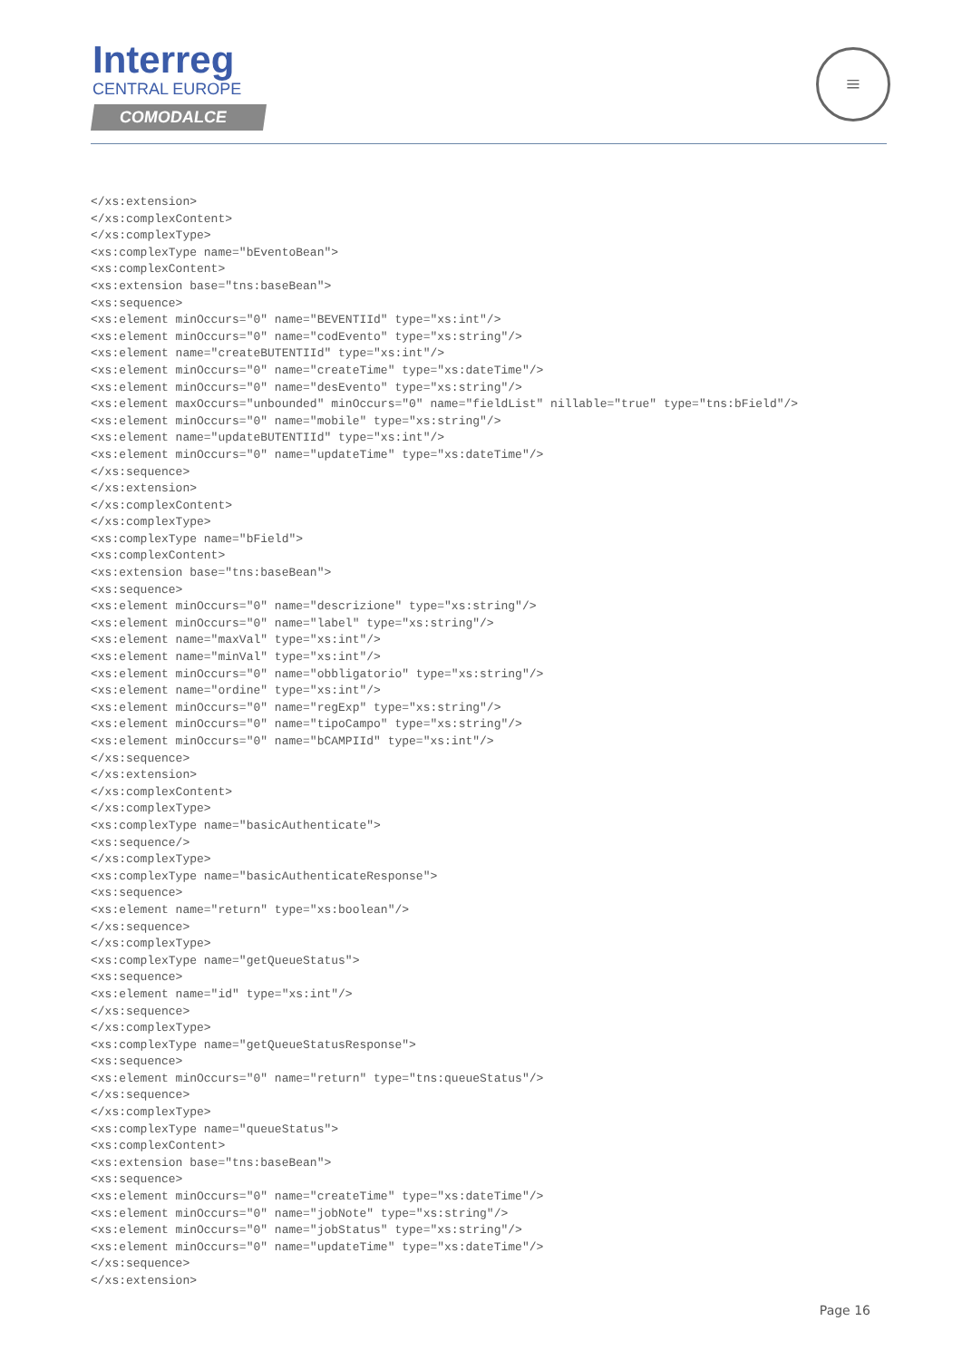Interreg
CENTRAL EUROPE
COMODALCE
≡
</xs:extension>
</xs:complexContent>
</xs:complexType>
<xs:complexType name="bEventoBean">
<xs:complexContent>
<xs:extension base="tns:baseBean">
<xs:sequence>
<xs:element minOccurs="0" name="BEVENTIId" type="xs:int"/>
<xs:element minOccurs="0" name="codEvento" type="xs:string"/>
<xs:element name="createBUTENTIId" type="xs:int"/>
<xs:element minOccurs="0" name="createTime" type="xs:dateTime"/>
<xs:element minOccurs="0" name="desEvento" type="xs:string"/>
<xs:element maxOccurs="unbounded" minOccurs="0" name="fieldList" nillable="true" type="tns:bField"/>
<xs:element minOccurs="0" name="mobile" type="xs:string"/>
<xs:element name="updateBUTENTIId" type="xs:int"/>
<xs:element minOccurs="0" name="updateTime" type="xs:dateTime"/>
</xs:sequence>
</xs:extension>
</xs:complexContent>
</xs:complexType>
<xs:complexType name="bField">
<xs:complexContent>
<xs:extension base="tns:baseBean">
<xs:sequence>
<xs:element minOccurs="0" name="descrizione" type="xs:string"/>
<xs:element minOccurs="0" name="label" type="xs:string"/>
<xs:element name="maxVal" type="xs:int"/>
<xs:element name="minVal" type="xs:int"/>
<xs:element minOccurs="0" name="obbligatorio" type="xs:string"/>
<xs:element name="ordine" type="xs:int"/>
<xs:element minOccurs="0" name="regExp" type="xs:string"/>
<xs:element minOccurs="0" name="tipoCampo" type="xs:string"/>
<xs:element minOccurs="0" name="bCAMPIId" type="xs:int"/>
</xs:sequence>
</xs:extension>
</xs:complexContent>
</xs:complexType>
<xs:complexType name="basicAuthenticate">
<xs:sequence/>
</xs:complexType>
<xs:complexType name="basicAuthenticateResponse">
<xs:sequence>
<xs:element name="return" type="xs:boolean"/>
</xs:sequence>
</xs:complexType>
<xs:complexType name="getQueueStatus">
<xs:sequence>
<xs:element name="id" type="xs:int"/>
</xs:sequence>
</xs:complexType>
<xs:complexType name="getQueueStatusResponse">
<xs:sequence>
<xs:element minOccurs="0" name="return" type="tns:queueStatus"/>
</xs:sequence>
</xs:complexType>
<xs:complexType name="queueStatus">
<xs:complexContent>
<xs:extension base="tns:baseBean">
<xs:sequence>
<xs:element minOccurs="0" name="createTime" type="xs:dateTime"/>
<xs:element minOccurs="0" name="jobNote" type="xs:string"/>
<xs:element minOccurs="0" name="jobStatus" type="xs:string"/>
<xs:element minOccurs="0" name="updateTime" type="xs:dateTime"/>
</xs:sequence>
</xs:extension>
Page 16